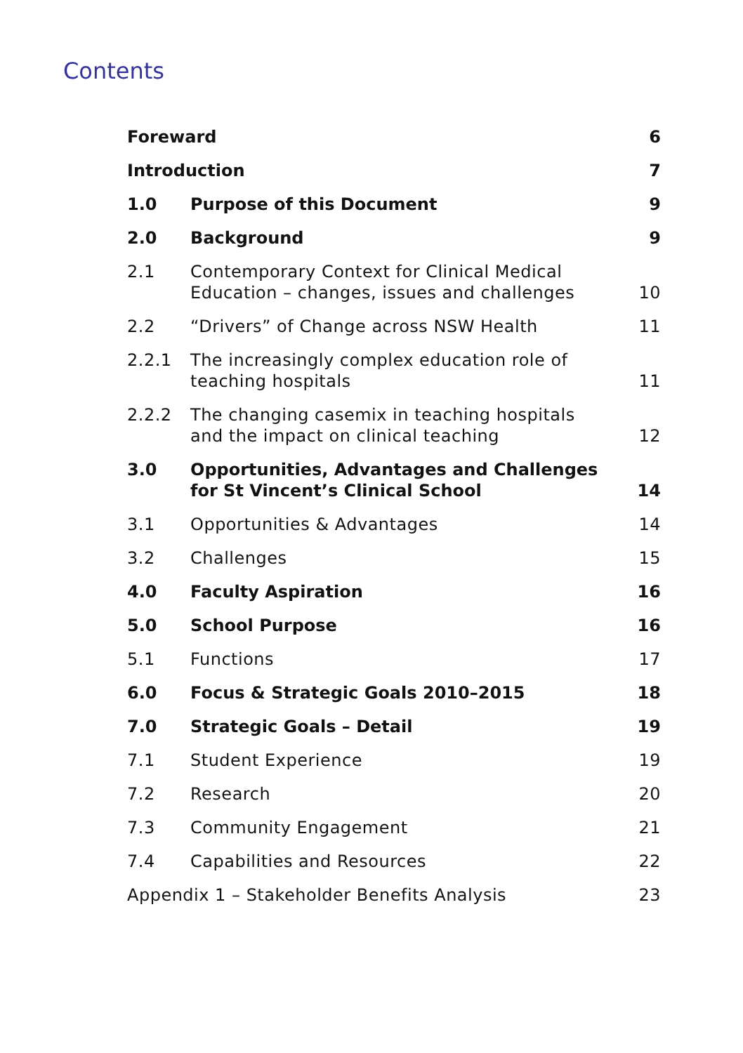Contents
| Foreward | | 6 |
| Introduction | | 7 |
| 1.0 | Purpose of this Document | 9 |
| 2.0 | Background | 9 |
| 2.1 | Contemporary Context for Clinical Medical Education – changes, issues and challenges | 10 |
| 2.2 | “Drivers” of Change across NSW Health | 11 |
| 2.2.1 | The increasingly complex education role of teaching hospitals | 11 |
| 2.2.2 | The changing casemix in teaching hospitals and the impact on clinical teaching | 12 |
| 3.0 | Opportunities, Advantages and Challenges for St Vincent’s Clinical School | 14 |
| 3.1 | Opportunities & Advantages | 14 |
| 3.2 | Challenges | 15 |
| 4.0 | Faculty Aspiration | 16 |
| 5.0 | School Purpose | 16 |
| 5.1 | Functions | 17 |
| 6.0 | Focus & Strategic Goals 2010–2015 | 18 |
| 7.0 | Strategic Goals – Detail | 19 |
| 7.1 | Student Experience | 19 |
| 7.2 | Research | 20 |
| 7.3 | Community Engagement | 21 |
| 7.4 | Capabilities and Resources | 22 |
| Appendix 1 – Stakeholder Benefits Analysis | | 23 |